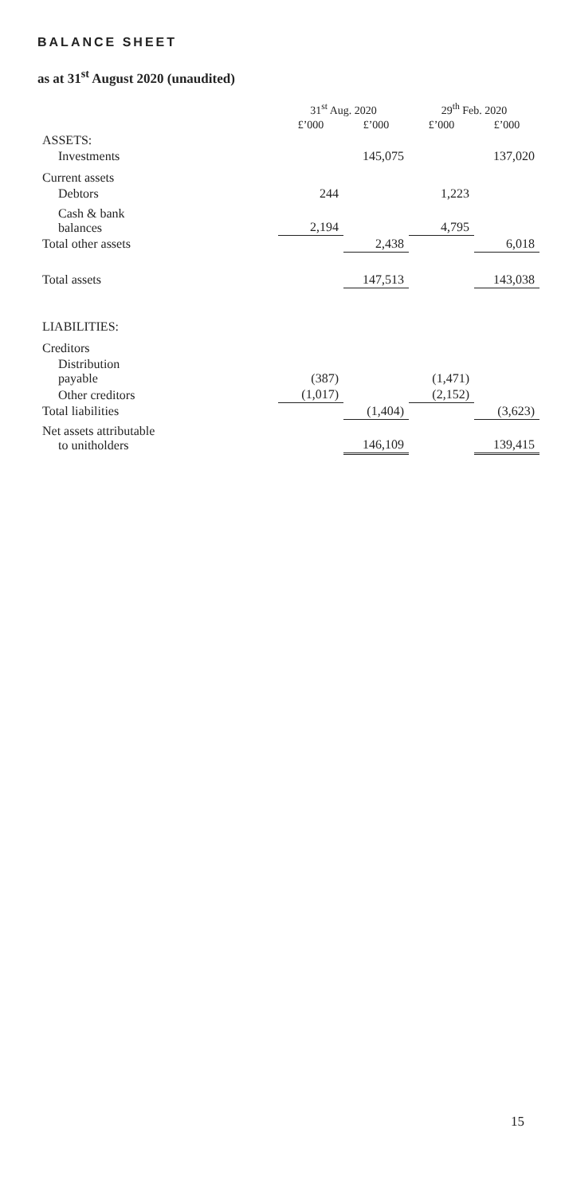BALANCE SHEET
as at 31<sup>st</sup> August 2020 (unaudited)
| | 31<sup>st</sup> Aug. 2020 | | 29<sup>th</sup> Feb. 2020 | |
| --- | --- | --- | --- | --- |
| | £’000 | £’000 | £’000 | £’000 |
| ASSETS: | | | | |
| Investments | | 145,075 | | 137,020 |
| Current assets | | | | |
| Debtors | 244 | | 1,223 | |
| Cash & bank balances | 2,194 | | 4,795 | |
| Total other assets | | 2,438 | | 6,018 |
| Total assets | | 147,513 | | 143,038 |
| LIABILITIES: | | | | |
| Creditors | | | | |
| Distribution payable | (387) | | (1,471) | |
| Other creditors | (1,017) | | (2,152) | |
| Total liabilities | | (1,404) | | (3,623) |
| Net assets attributable to unitholders | | 146,109 | | 139,415 |
15